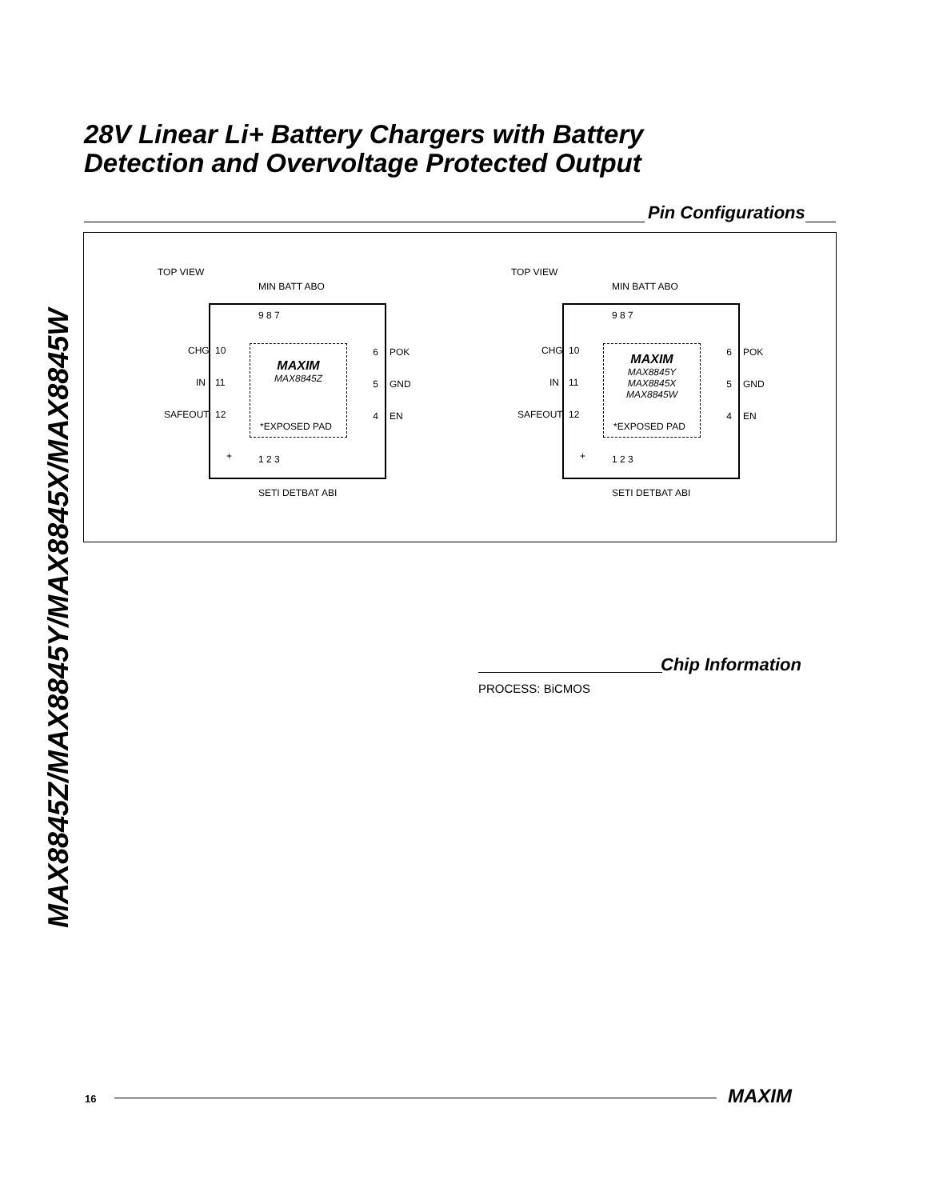MAX8845Z/MAX8845Y/MAX8845X/MAX8845W
28V Linear Li+ Battery Chargers with Battery
Detection and Overvoltage Protected Output
Pin Configurations
TOP VIEW
9 8 7
10
11
12
6
5
4
MAXIM
MAX8845Z
*EXPOSED PAD
+ 1 2 3
MIN BATT ABO
CHG
IN
SAFEOUT
POK
GND
EN
SETI DETBAT ABI
TOP VIEW
9 8 7
10
11
12
6
5
4
MAXIM
MAX8845Y
MAX8845X
MAX8845W
*EXPOSED PAD
+ 1 2 3
MIN BATT ABO
CHG
IN
SAFEOUT
POK
GND
EN
SETI DETBAT ABI
Chip Information
PROCESS: BiCMOS
16 MAXIM